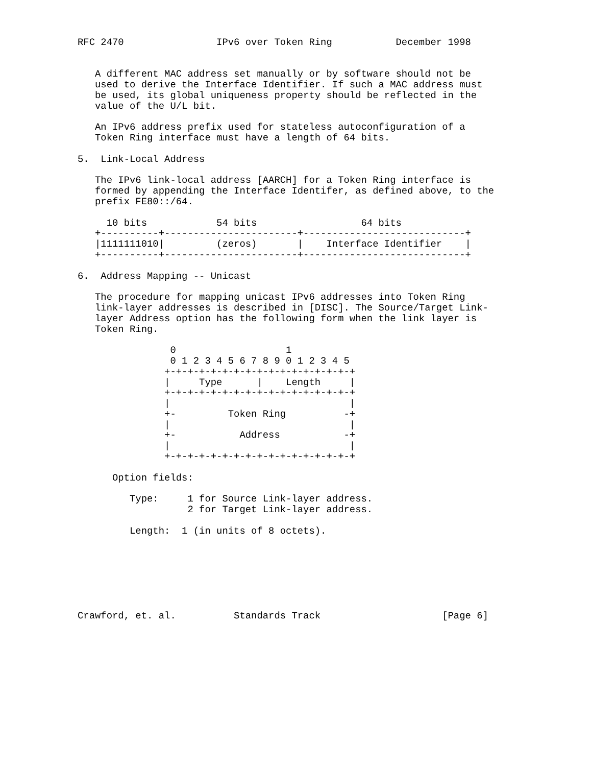RFC 2470                IPv6 over Token Ring           December 1998


   A different MAC address set manually or by software should not be
   used to derive the Interface Identifier. If such a MAC address must
   be used, its global uniqueness property should be reflected in the
   value of the U/L bit.

   An IPv6 address prefix used for stateless autoconfiguration of a
   Token Ring interface must have a length of 64 bits.

5.  Link-Local Address

   The IPv6 link-local address [AARCH] for a Token Ring interface is
   formed by appending the Interface Identifer, as defined above, to the
   prefix FE80::/64.

     10 bits            54 bits                  64 bits
   +----------+-----------------------+----------------------------+
   |1111111010|         (zeros)       |    Interface Identifier    |
   +----------+-----------------------+----------------------------+

6.  Address Mapping -- Unicast

   The procedure for mapping unicast IPv6 addresses into Token Ring
   link-layer addresses is described in [DISC]. The Source/Target Link-
   layer Address option has the following form when the link layer is
   Token Ring.

                0                   1
                0 1 2 3 4 5 6 7 8 9 0 1 2 3 4 5
               +-+-+-+-+-+-+-+-+-+-+-+-+-+-+-+-+
               |     Type      |    Length     |
               +-+-+-+-+-+-+-+-+-+-+-+-+-+-+-+-+
               |                               |
               +-         Token Ring          -+
               |                               |
               +-           Address           -+
               |                               |
               +-+-+-+-+-+-+-+-+-+-+-+-+-+-+-+-+

      Option fields:

         Type:     1 for Source Link-layer address.
                   2 for Target Link-layer address.

         Length:  1 (in units of 8 octets).







Crawford, et. al.          Standards Track                     [Page 6]